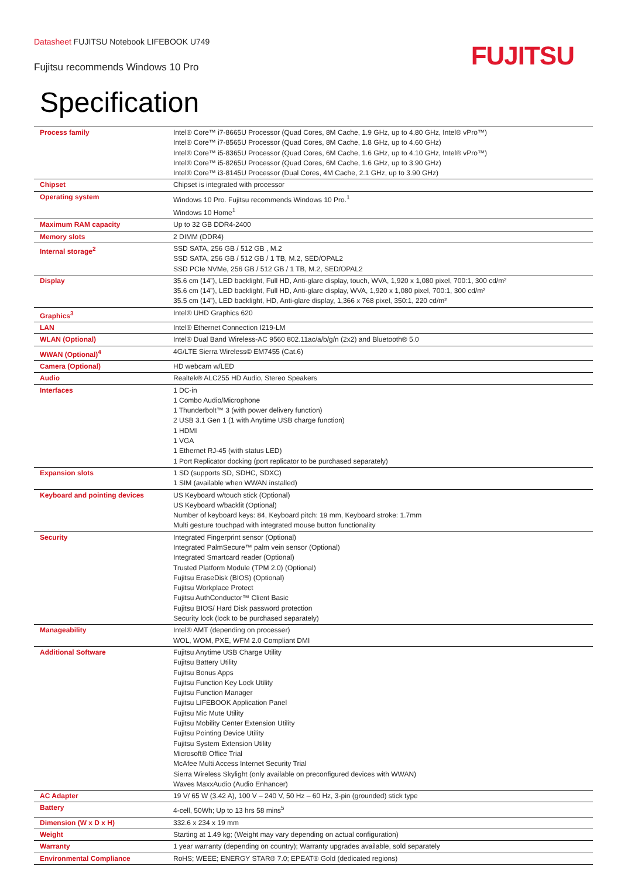Datasheet FUJITSU Notebook LIFEBOOK U749
Fujitsu recommends Windows 10 Pro
FUJITSU
Specification
| Process family | Intel® Core™ i7-8665U Processor (Quad Cores, 8M Cache, 1.9 GHz, up to 4.80 GHz, Intel® vPro™) Intel® Core™ i7-8565U Processor (Quad Cores, 8M Cache, 1.8 GHz, up to 4.60 GHz) Intel® Core™ i5-8365U Processor (Quad Cores, 6M Cache, 1.6 GHz, up to 4.10 GHz, Intel® vPro™) Intel® Core™ i5-8265U Processor (Quad Cores, 6M Cache, 1.6 GHz, up to 3.90 GHz) Intel® Core™ i3-8145U Processor (Dual Cores, 4M Cache, 2.1 GHz, up to 3.90 GHz) |
| Chipset | Chipset is integrated with processor |
| Operating system | Windows 10 Pro. Fujitsu recommends Windows 10 Pro.<sup>1</sup> Windows 10 Home<sup>1</sup> |
| Maximum RAM capacity | Up to 32 GB DDR4-2400 |
| Memory slots | 2 DIMM (DDR4) |
| Internal storage<sup>2</sup> | SSD SATA, 256 GB / 512 GB , M.2 SSD SATA, 256 GB / 512 GB / 1 TB, M.2, SED/OPAL2 SSD PCIe NVMe, 256 GB / 512 GB / 1 TB, M.2, SED/OPAL2 |
| Display | 35.6 cm (14”), LED backlight, Full HD, Anti-glare display, touch, WVA, 1,920 x 1,080 pixel, 700:1, 300 cd/m² 35.6 cm (14”), LED backlight, Full HD, Anti-glare display, WVA, 1,920 x 1,080 pixel, 700:1, 300 cd/m² 35.5 cm (14”), LED backlight, HD, Anti-glare display, 1,366 x 768 pixel, 350:1, 220 cd/m² |
| Graphics<sup>3</sup> | Intel® UHD Graphics 620 |
| LAN | Intel® Ethernet Connection I219-LM |
| WLAN (Optional) | Intel® Dual Band Wireless-AC 9560 802.11ac/a/b/g/n (2x2) and Bluetooth® 5.0 |
| WWAN (Optional)<sup>4</sup> | 4G/LTE Sierra Wireless© EM7455 (Cat.6) |
| Camera (Optional) | HD webcam w/LED |
| Audio | Realtek® ALC255 HD Audio, Stereo Speakers |
| Interfaces | 1 DC-in 1 Combo Audio/Microphone 1 Thunderbolt™ 3 (with power delivery function) 2 USB 3.1 Gen 1 (1 with Anytime USB charge function) 1 HDMI 1 VGA 1 Ethernet RJ-45 (with status LED) 1 Port Replicator docking (port replicator to be purchased separately) |
| Expansion slots | 1 SD (supports SD, SDHC, SDXC) 1 SIM (available when WWAN installed) |
| Keyboard and pointing devices | US Keyboard w/touch stick (Optional) US Keyboard w/backlit (Optional) Number of keyboard keys: 84, Keyboard pitch: 19 mm, Keyboard stroke: 1.7mm Multi gesture touchpad with integrated mouse button functionality |
| Security | Integrated Fingerprint sensor (Optional) Integrated PalmSecure™ palm vein sensor (Optional) Integrated Smartcard reader (Optional) Trusted Platform Module (TPM 2.0) (Optional) Fujitsu EraseDisk (BIOS) (Optional) Fujitsu Workplace Protect Fujitsu AuthConductor™ Client Basic Fujitsu BIOS/ Hard Disk password protection Security lock (lock to be purchased separately) |
| Manageability | Intel® AMT (depending on processer) WOL, WOM, PXE, WFM 2.0 Compliant DMI |
| Additional Software | Fujitsu Anytime USB Charge Utility Fujitsu Battery Utility Fujitsu Bonus Apps Fujitsu Function Key Lock Utility Fujitsu Function Manager Fujitsu LIFEBOOK Application Panel Fujitsu Mic Mute Utility Fujitsu Mobility Center Extension Utility Fujitsu Pointing Device Utility Fujitsu System Extension Utility Microsoft® Office Trial McAfee Multi Access Internet Security Trial Sierra Wireless Skylight (only available on preconfigured devices with WWAN) Waves MaxxAudio (Audio Enhancer) |
| AC Adapter | 19 V/ 65 W (3.42 A), 100 V – 240 V, 50 Hz – 60 Hz, 3-pin (grounded) stick type |
| Battery | 4-cell, 50Wh; Up to 13 hrs 58 mins<sup>5</sup> |
| Dimension (W x D x H) | 332.6 x 234 x 19 mm |
| Weight | Starting at 1.49 kg; (Weight may vary depending on actual configuration) |
| Warranty | 1 year warranty (depending on country); Warranty upgrades available, sold separately |
| Environmental Compliance | RoHS; WEEE; ENERGY STAR® 7.0; EPEAT® Gold (dedicated regions) |